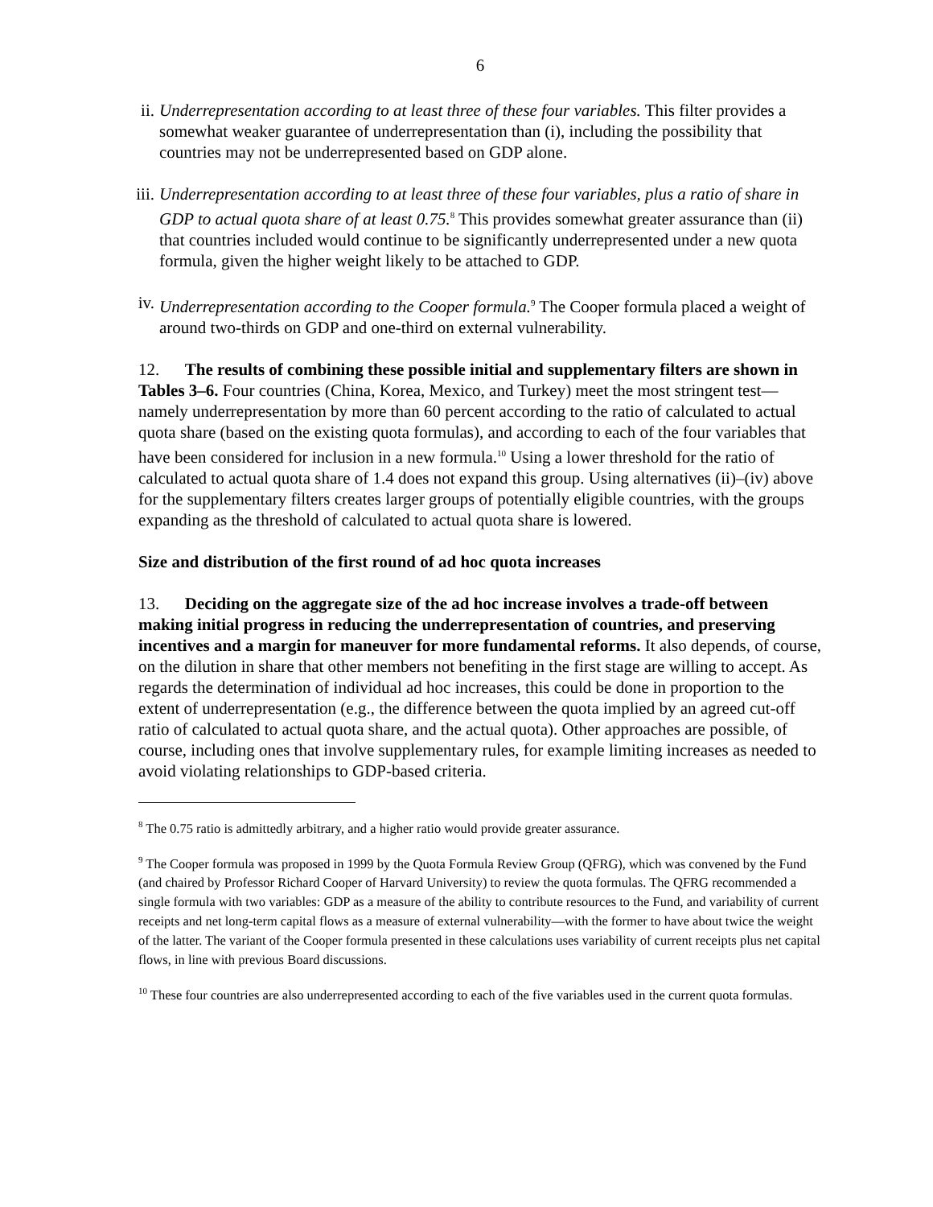6
ii.
Underrepresentation according to at least three of these four variables. This filter provides a somewhat weaker guarantee of underrepresentation than (i), including the possibility that countries may not be underrepresented based on GDP alone.
iii.
Underrepresentation according to at least three of these four variables, plus a ratio of share in GDP to actual quota share of at least 0.75.<sup>8</sup> This provides somewhat greater assurance than (ii) that countries included would continue to be significantly underrepresented under a new quota formula, given the higher weight likely to be attached to GDP.
iv.
Underrepresentation according to the Cooper formula.<sup>9</sup> The Cooper formula placed a weight of around two-thirds on GDP and one-third on external vulnerability.
12. The results of combining these possible initial and supplementary filters are shown in Tables 3–6. Four countries (China, Korea, Mexico, and Turkey) meet the most stringent test—namely underrepresentation by more than 60 percent according to the ratio of calculated to actual quota share (based on the existing quota formulas), and according to each of the four variables that have been considered for inclusion in a new formula.<sup>10</sup> Using a lower threshold for the ratio of calculated to actual quota share of 1.4 does not expand this group. Using alternatives (ii)–(iv) above for the supplementary filters creates larger groups of potentially eligible countries, with the groups expanding as the threshold of calculated to actual quota share is lowered.
Size and distribution of the first round of ad hoc quota increases
13. Deciding on the aggregate size of the ad hoc increase involves a trade-off between making initial progress in reducing the underrepresentation of countries, and preserving incentives and a margin for maneuver for more fundamental reforms. It also depends, of course, on the dilution in share that other members not benefiting in the first stage are willing to accept. As regards the determination of individual ad hoc increases, this could be done in proportion to the extent of underrepresentation (e.g., the difference between the quota implied by an agreed cut-off ratio of calculated to actual quota share, and the actual quota). Other approaches are possible, of course, including ones that involve supplementary rules, for example limiting increases as needed to avoid violating relationships to GDP-based criteria.
<sup>8</sup> The 0.75 ratio is admittedly arbitrary, and a higher ratio would provide greater assurance.
<sup>9</sup> The Cooper formula was proposed in 1999 by the Quota Formula Review Group (QFRG), which was convened by the Fund (and chaired by Professor Richard Cooper of Harvard University) to review the quota formulas. The QFRG recommended a single formula with two variables: GDP as a measure of the ability to contribute resources to the Fund, and variability of current receipts and net long-term capital flows as a measure of external vulnerability—with the former to have about twice the weight of the latter. The variant of the Cooper formula presented in these calculations uses variability of current receipts plus net capital flows, in line with previous Board discussions.
<sup>10</sup> These four countries are also underrepresented according to each of the five variables used in the current quota formulas.